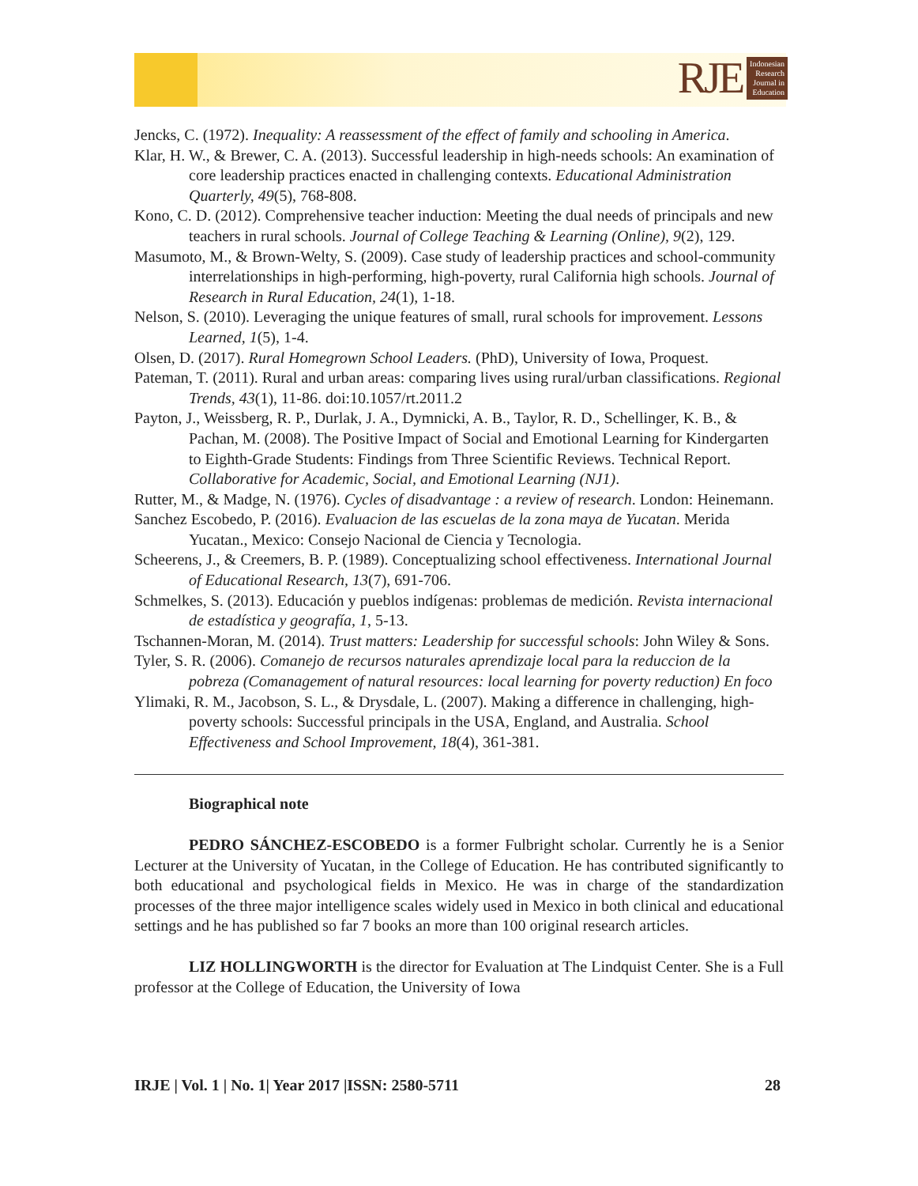RJE
Indonesian
Research
Journal in
Education
Jencks, C. (1972). Inequality: A reassessment of the effect of family and schooling in America.
Klar, H. W., & Brewer, C. A. (2013). Successful leadership in high-needs schools: An examination of core leadership practices enacted in challenging contexts. Educational Administration Quarterly, 49(5), 768-808.
Kono, C. D. (2012). Comprehensive teacher induction: Meeting the dual needs of principals and new teachers in rural schools. Journal of College Teaching & Learning (Online), 9(2), 129.
Masumoto, M., & Brown-Welty, S. (2009). Case study of leadership practices and school-community interrelationships in high-performing, high-poverty, rural California high schools. Journal of Research in Rural Education, 24(1), 1-18.
Nelson, S. (2010). Leveraging the unique features of small, rural schools for improvement. Lessons Learned, 1(5), 1-4.
Olsen, D. (2017). Rural Homegrown School Leaders. (PhD), University of Iowa, Proquest.
Pateman, T. (2011). Rural and urban areas: comparing lives using rural/urban classifications. Regional Trends, 43(1), 11-86. doi:10.1057/rt.2011.2
Payton, J., Weissberg, R. P., Durlak, J. A., Dymnicki, A. B., Taylor, R. D., Schellinger, K. B., & Pachan, M. (2008). The Positive Impact of Social and Emotional Learning for Kindergarten to Eighth-Grade Students: Findings from Three Scientific Reviews. Technical Report. Collaborative for Academic, Social, and Emotional Learning (NJ1).
Rutter, M., & Madge, N. (1976). Cycles of disadvantage : a review of research. London: Heinemann.
Sanchez Escobedo, P. (2016). Evaluacion de las escuelas de la zona maya de Yucatan. Merida Yucatan., Mexico: Consejo Nacional de Ciencia y Tecnologia.
Scheerens, J., & Creemers, B. P. (1989). Conceptualizing school effectiveness. International Journal of Educational Research, 13(7), 691-706.
Schmelkes, S. (2013). Educación y pueblos indígenas: problemas de medición. Revista internacional de estadística y geografía, 1, 5-13.
Tschannen-Moran, M. (2014). Trust matters: Leadership for successful schools: John Wiley & Sons.
Tyler, S. R. (2006). Comanejo de recursos naturales aprendizaje local para la reduccion de la pobreza (Comanagement of natural resources: local learning for poverty reduction) En foco
Ylimaki, R. M., Jacobson, S. L., & Drysdale, L. (2007). Making a difference in challenging, high-poverty schools: Successful principals in the USA, England, and Australia. School Effectiveness and School Improvement, 18(4), 361-381.
Biographical note
PEDRO SÁNCHEZ-ESCOBEDO is a former Fulbright scholar. Currently he is a Senior Lecturer at the University of Yucatan, in the College of Education. He has contributed significantly to both educational and psychological fields in Mexico. He was in charge of the standardization processes of the three major intelligence scales widely used in Mexico in both clinical and educational settings and he has published so far 7 books an more than 100 original research articles.
LIZ HOLLINGWORTH is the director for Evaluation at The Lindquist Center. She is a Full professor at the College of Education, the University of Iowa
IRJE | Vol. 1 | No. 1| Year 2017 |ISSN: 2580-5711 28